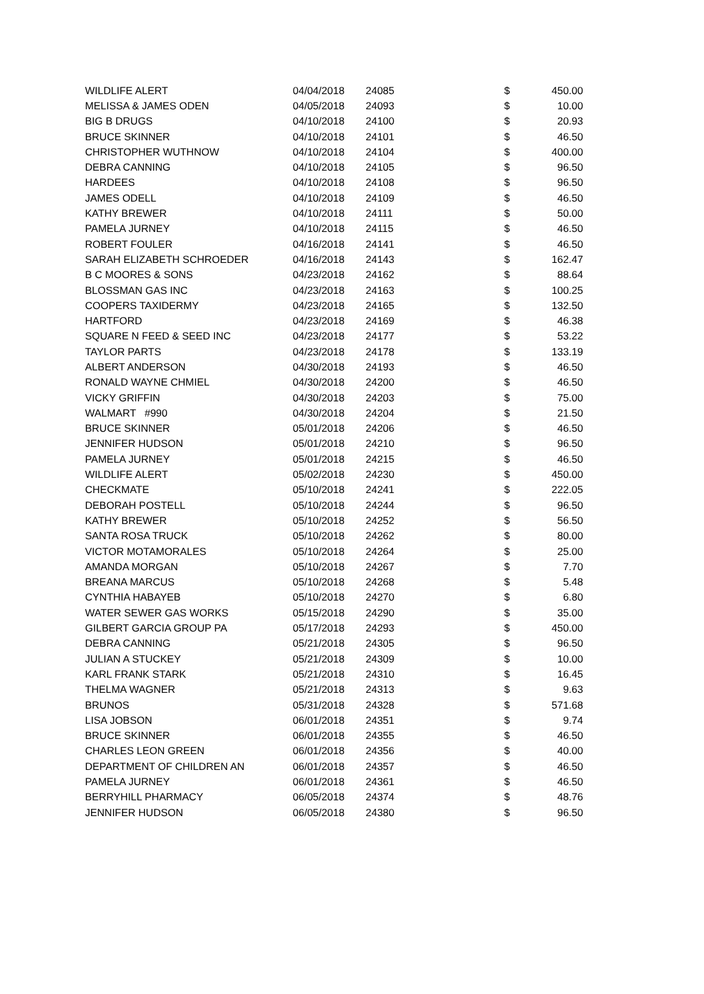| WILDLIFE ALERT | 04/04/2018 | 24085 | $ | 450.00 |
| MELISSA & JAMES ODEN | 04/05/2018 | 24093 | $ | 10.00 |
| BIG B DRUGS | 04/10/2018 | 24100 | $ | 20.93 |
| BRUCE SKINNER | 04/10/2018 | 24101 | $ | 46.50 |
| CHRISTOPHER WUTHNOW | 04/10/2018 | 24104 | $ | 400.00 |
| DEBRA CANNING | 04/10/2018 | 24105 | $ | 96.50 |
| HARDEES | 04/10/2018 | 24108 | $ | 96.50 |
| JAMES ODELL | 04/10/2018 | 24109 | $ | 46.50 |
| KATHY BREWER | 04/10/2018 | 24111 | $ | 50.00 |
| PAMELA JURNEY | 04/10/2018 | 24115 | $ | 46.50 |
| ROBERT FOULER | 04/16/2018 | 24141 | $ | 46.50 |
| SARAH ELIZABETH SCHROEDER | 04/16/2018 | 24143 | $ | 162.47 |
| B C MOORES & SONS | 04/23/2018 | 24162 | $ | 88.64 |
| BLOSSMAN GAS INC | 04/23/2018 | 24163 | $ | 100.25 |
| COOPERS TAXIDERMY | 04/23/2018 | 24165 | $ | 132.50 |
| HARTFORD | 04/23/2018 | 24169 | $ | 46.38 |
| SQUARE N FEED & SEED INC | 04/23/2018 | 24177 | $ | 53.22 |
| TAYLOR PARTS | 04/23/2018 | 24178 | $ | 133.19 |
| ALBERT ANDERSON | 04/30/2018 | 24193 | $ | 46.50 |
| RONALD WAYNE CHMIEL | 04/30/2018 | 24200 | $ | 46.50 |
| VICKY GRIFFIN | 04/30/2018 | 24203 | $ | 75.00 |
| WALMART #990 | 04/30/2018 | 24204 | $ | 21.50 |
| BRUCE SKINNER | 05/01/2018 | 24206 | $ | 46.50 |
| JENNIFER HUDSON | 05/01/2018 | 24210 | $ | 96.50 |
| PAMELA JURNEY | 05/01/2018 | 24215 | $ | 46.50 |
| WILDLIFE ALERT | 05/02/2018 | 24230 | $ | 450.00 |
| CHECKMATE | 05/10/2018 | 24241 | $ | 222.05 |
| DEBORAH POSTELL | 05/10/2018 | 24244 | $ | 96.50 |
| KATHY BREWER | 05/10/2018 | 24252 | $ | 56.50 |
| SANTA ROSA TRUCK | 05/10/2018 | 24262 | $ | 80.00 |
| VICTOR MOTAMORALES | 05/10/2018 | 24264 | $ | 25.00 |
| AMANDA MORGAN | 05/10/2018 | 24267 | $ | 7.70 |
| BREANA MARCUS | 05/10/2018 | 24268 | $ | 5.48 |
| CYNTHIA HABAYEB | 05/10/2018 | 24270 | $ | 6.80 |
| WATER SEWER GAS WORKS | 05/15/2018 | 24290 | $ | 35.00 |
| GILBERT GARCIA GROUP PA | 05/17/2018 | 24293 | $ | 450.00 |
| DEBRA CANNING | 05/21/2018 | 24305 | $ | 96.50 |
| JULIAN A STUCKEY | 05/21/2018 | 24309 | $ | 10.00 |
| KARL FRANK STARK | 05/21/2018 | 24310 | $ | 16.45 |
| THELMA WAGNER | 05/21/2018 | 24313 | $ | 9.63 |
| BRUNOS | 05/31/2018 | 24328 | $ | 571.68 |
| LISA JOBSON | 06/01/2018 | 24351 | $ | 9.74 |
| BRUCE SKINNER | 06/01/2018 | 24355 | $ | 46.50 |
| CHARLES LEON GREEN | 06/01/2018 | 24356 | $ | 40.00 |
| DEPARTMENT OF CHILDREN AN | 06/01/2018 | 24357 | $ | 46.50 |
| PAMELA JURNEY | 06/01/2018 | 24361 | $ | 46.50 |
| BERRYHILL PHARMACY | 06/05/2018 | 24374 | $ | 48.76 |
| JENNIFER HUDSON | 06/05/2018 | 24380 | $ | 96.50 |